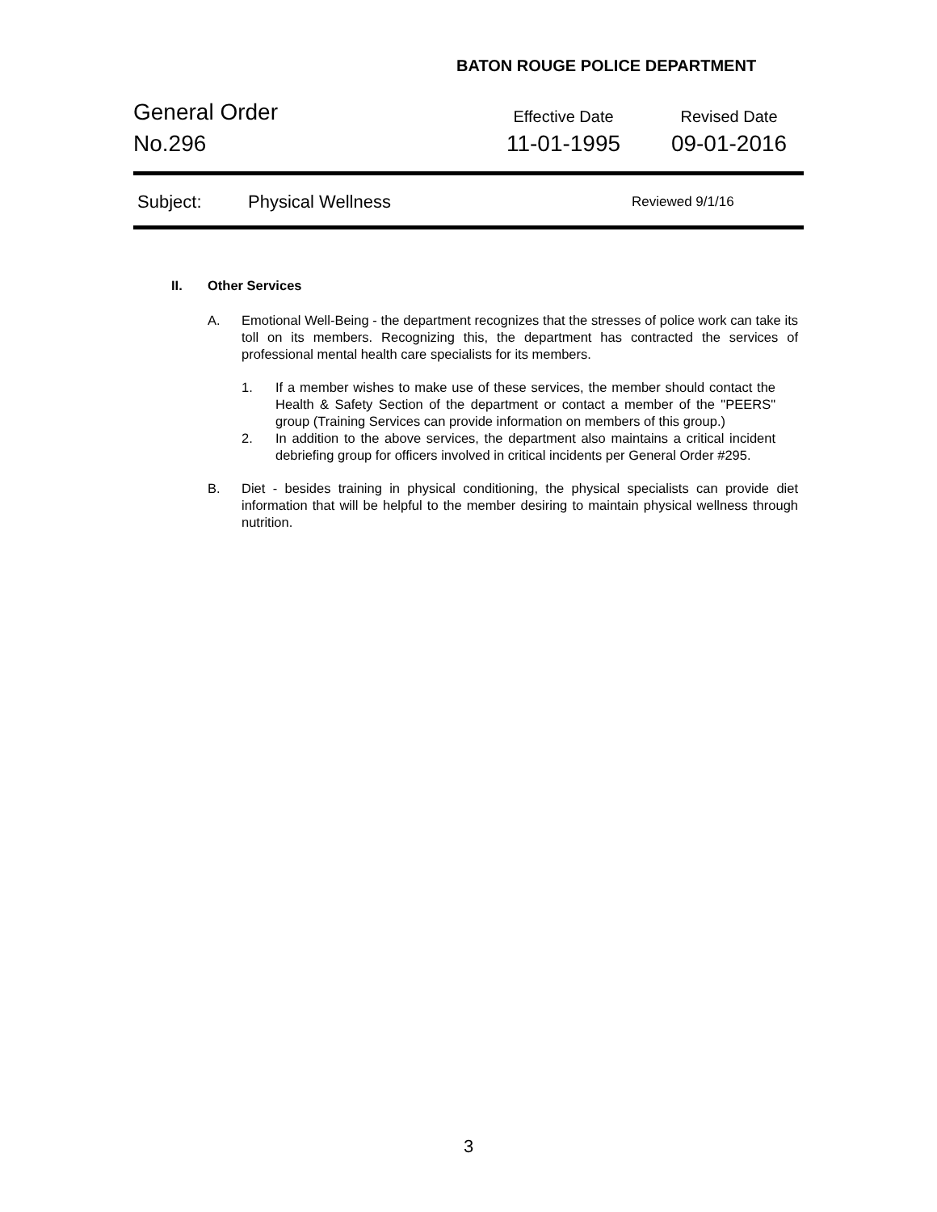BATON ROUGE POLICE DEPARTMENT
General Order
Effective Date Revised Date
No.296 11-01-1995 09-01-2016
Subject: Physical Wellness Reviewed 9/1/16
II. Other Services
A. Emotional Well-Being - the department recognizes that the stresses of police work can take its toll on its members. Recognizing this, the department has contracted the services of professional mental health care specialists for its members.
1. If a member wishes to make use of these services, the member should contact the Health & Safety Section of the department or contact a member of the "PEERS" group (Training Services can provide information on members of this group.)
2. In addition to the above services, the department also maintains a critical incident debriefing group for officers involved in critical incidents per General Order #295.
B. Diet - besides training in physical conditioning, the physical specialists can provide diet information that will be helpful to the member desiring to maintain physical wellness through nutrition.
3